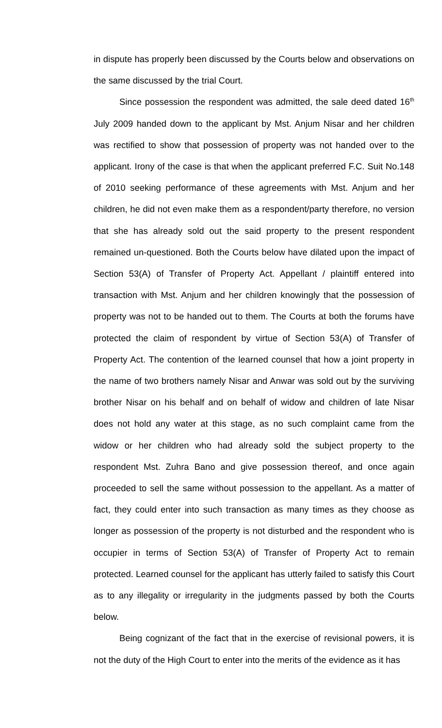in dispute has properly been discussed by the Courts below and observations on the same discussed by the trial Court.
Since possession the respondent was admitted, the sale deed dated 16<sup>th</sup> July 2009 handed down to the applicant by Mst. Anjum Nisar and her children was rectified to show that possession of property was not handed over to the applicant. Irony of the case is that when the applicant preferred F.C. Suit No.148 of 2010 seeking performance of these agreements with Mst. Anjum and her children, he did not even make them as a respondent/party therefore, no version that she has already sold out the said property to the present respondent remained un-questioned. Both the Courts below have dilated upon the impact of Section 53(A) of Transfer of Property Act. Appellant / plaintiff entered into transaction with Mst. Anjum and her children knowingly that the possession of property was not to be handed out to them. The Courts at both the forums have protected the claim of respondent by virtue of Section 53(A) of Transfer of Property Act. The contention of the learned counsel that how a joint property in the name of two brothers namely Nisar and Anwar was sold out by the surviving brother Nisar on his behalf and on behalf of widow and children of late Nisar does not hold any water at this stage, as no such complaint came from the widow or her children who had already sold the subject property to the respondent Mst. Zuhra Bano and give possession thereof, and once again proceeded to sell the same without possession to the appellant. As a matter of fact, they could enter into such transaction as many times as they choose as longer as possession of the property is not disturbed and the respondent who is occupier in terms of Section 53(A) of Transfer of Property Act to remain protected. Learned counsel for the applicant has utterly failed to satisfy this Court as to any illegality or irregularity in the judgments passed by both the Courts below.
Being cognizant of the fact that in the exercise of revisional powers, it is not the duty of the High Court to enter into the merits of the evidence as it has